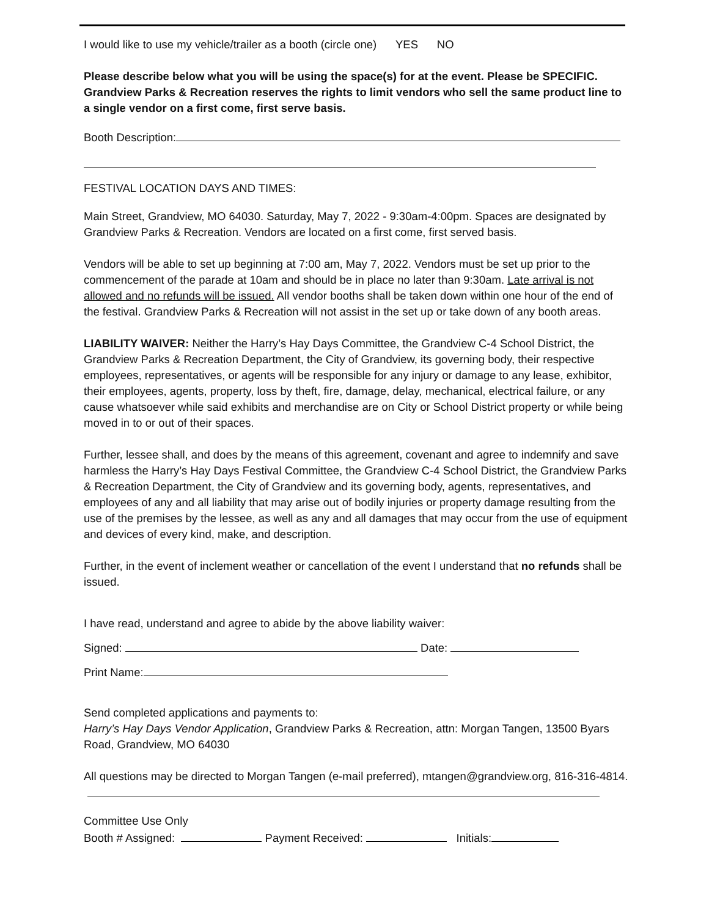I would like to use my vehicle/trailer as a booth (circle one) YES NO
Please describe below what you will be using the space(s) for at the event. Please be SPECIFIC. Grandview Parks & Recreation reserves the rights to limit vendors who sell the same product line to a single vendor on a first come, first serve basis.
Booth Description:
FESTIVAL LOCATION DAYS AND TIMES:
Main Street, Grandview, MO 64030. Saturday, May 7, 2022 - 9:30am-4:00pm. Spaces are designated by Grandview Parks & Recreation. Vendors are located on a first come, first served basis.
Vendors will be able to set up beginning at 7:00 am, May 7, 2022. Vendors must be set up prior to the commencement of the parade at 10am and should be in place no later than 9:30am. Late arrival is not allowed and no refunds will be issued. All vendor booths shall be taken down within one hour of the end of the festival. Grandview Parks & Recreation will not assist in the set up or take down of any booth areas.
LIABILITY WAIVER: Neither the Harry’s Hay Days Committee, the Grandview C-4 School District, the Grandview Parks & Recreation Department, the City of Grandview, its governing body, their respective employees, representatives, or agents will be responsible for any injury or damage to any lease, exhibitor, their employees, agents, property, loss by theft, fire, damage, delay, mechanical, electrical failure, or any cause whatsoever while said exhibits and merchandise are on City or School District property or while being moved in to or out of their spaces.
Further, lessee shall, and does by the means of this agreement, covenant and agree to indemnify and save harmless the Harry’s Hay Days Festival Committee, the Grandview C-4 School District, the Grandview Parks & Recreation Department, the City of Grandview and its governing body, agents, representatives, and employees of any and all liability that may arise out of bodily injuries or property damage resulting from the use of the premises by the lessee, as well as any and all damages that may occur from the use of equipment and devices of every kind, make, and description.
Further, in the event of inclement weather or cancellation of the event I understand that no refunds shall be issued.
I have read, understand and agree to abide by the above liability waiver:
Signed: Date:
Print Name:
Send completed applications and payments to:
Harry’s Hay Days Vendor Application, Grandview Parks & Recreation, attn: Morgan Tangen, 13500 Byars Road, Grandview, MO 64030
All questions may be directed to Morgan Tangen (e-mail preferred), mtangen@grandview.org, 816-316-4814.
Committee Use Only
Booth # Assigned: Payment Received: Initials: